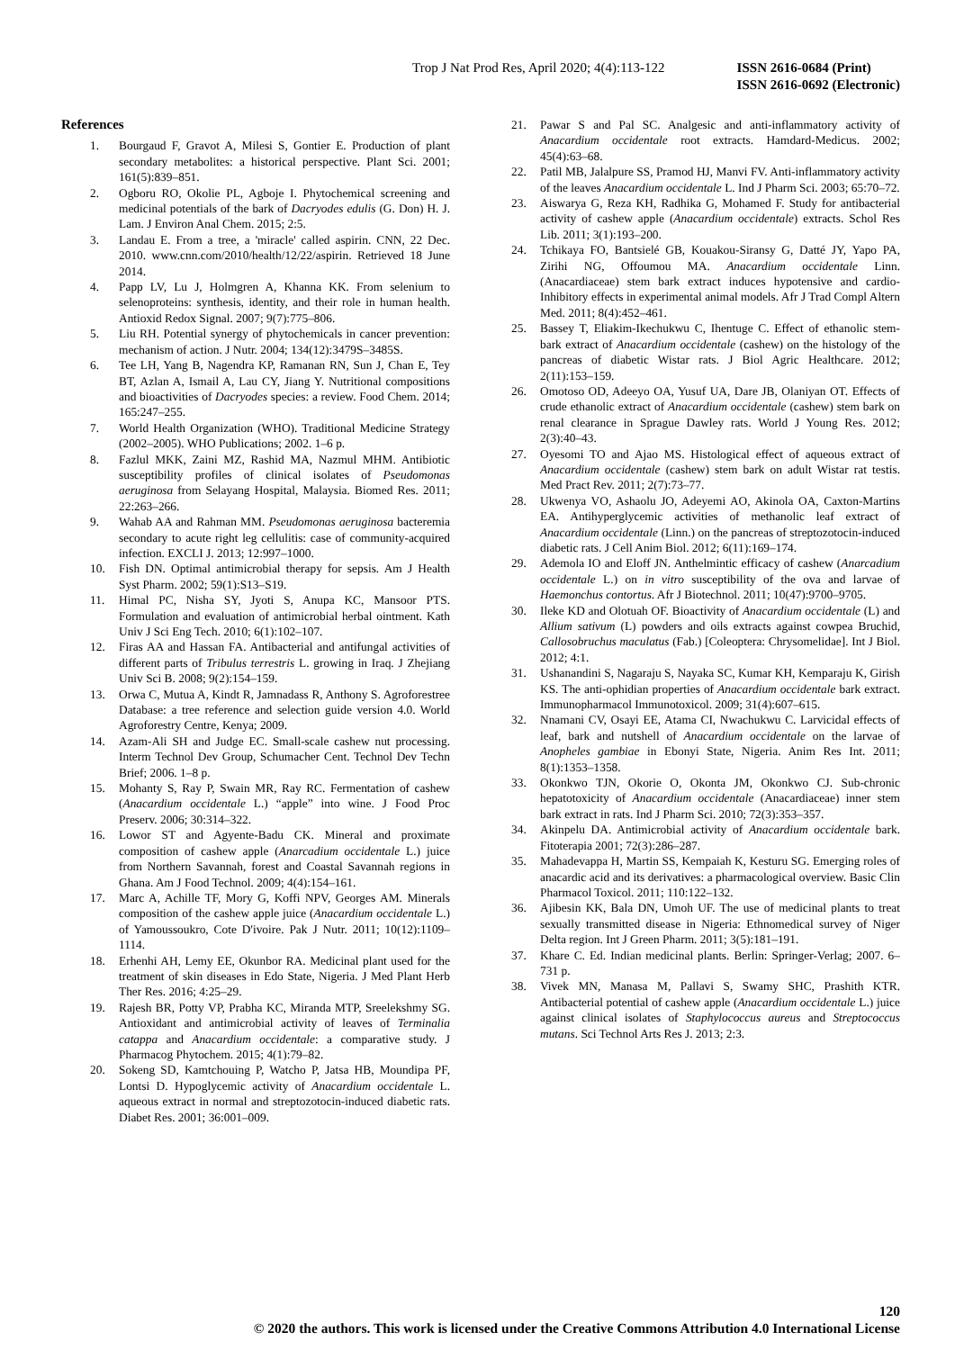Trop J Nat Prod Res, April 2020; 4(4):113-122 ISSN 2616-0684 (Print)
ISSN 2616-0692 (Electronic)
References
1. Bourgaud F, Gravot A, Milesi S, Gontier E. Production of plant secondary metabolites: a historical perspective. Plant Sci. 2001; 161(5):839–851.
2. Ogboru RO, Okolie PL, Agboje I. Phytochemical screening and medicinal potentials of the bark of Dacryodes edulis (G. Don) H. J. Lam. J Environ Anal Chem. 2015; 2:5.
3. Landau E. From a tree, a 'miracle' called aspirin. CNN, 22 Dec. 2010. www.cnn.com/2010/health/12/22/aspirin. Retrieved 18 June 2014.
4. Papp LV, Lu J, Holmgren A, Khanna KK. From selenium to selenoproteins: synthesis, identity, and their role in human health. Antioxid Redox Signal. 2007; 9(7):775–806.
5. Liu RH. Potential synergy of phytochemicals in cancer prevention: mechanism of action. J Nutr. 2004; 134(12):3479S–3485S.
6. Tee LH, Yang B, Nagendra KP, Ramanan RN, Sun J, Chan E, Tey BT, Azlan A, Ismail A, Lau CY, Jiang Y. Nutritional compositions and bioactivities of Dacryodes species: a review. Food Chem. 2014; 165:247–255.
7. World Health Organization (WHO). Traditional Medicine Strategy (2002–2005). WHO Publications; 2002. 1–6 p.
8. Fazlul MKK, Zaini MZ, Rashid MA, Nazmul MHM. Antibiotic susceptibility profiles of clinical isolates of Pseudomonas aeruginosa from Selayang Hospital, Malaysia. Biomed Res. 2011; 22:263–266.
9. Wahab AA and Rahman MM. Pseudomonas aeruginosa bacteremia secondary to acute right leg cellulitis: case of community-acquired infection. EXCLI J. 2013; 12:997–1000.
10. Fish DN. Optimal antimicrobial therapy for sepsis. Am J Health Syst Pharm. 2002; 59(1):S13–S19.
11. Himal PC, Nisha SY, Jyoti S, Anupa KC, Mansoor PTS. Formulation and evaluation of antimicrobial herbal ointment. Kath Univ J Sci Eng Tech. 2010; 6(1):102–107.
12. Firas AA and Hassan FA. Antibacterial and antifungal activities of different parts of Tribulus terrestris L. growing in Iraq. J Zhejiang Univ Sci B. 2008; 9(2):154–159.
13. Orwa C, Mutua A, Kindt R, Jamnadass R, Anthony S. Agroforestree Database: a tree reference and selection guide version 4.0. World Agroforestry Centre, Kenya; 2009.
14. Azam-Ali SH and Judge EC. Small-scale cashew nut processing. Interm Technol Dev Group, Schumacher Cent. Technol Dev Techn Brief; 2006. 1–8 p.
15. Mohanty S, Ray P, Swain MR, Ray RC. Fermentation of cashew (Anacardium occidentale L.) “apple” into wine. J Food Proc Preserv. 2006; 30:314–322.
16. Lowor ST and Agyente-Badu CK. Mineral and proximate composition of cashew apple (Anarcadium occidentale L.) juice from Northern Savannah, forest and Coastal Savannah regions in Ghana. Am J Food Technol. 2009; 4(4):154–161.
17. Marc A, Achille TF, Mory G, Koffi NPV, Georges AM. Minerals composition of the cashew apple juice (Anacardium occidentale L.) of Yamoussoukro, Cote D'ivoire. Pak J Nutr. 2011; 10(12):1109–1114.
18. Erhenhi AH, Lemy EE, Okunbor RA. Medicinal plant used for the treatment of skin diseases in Edo State, Nigeria. J Med Plant Herb Ther Res. 2016; 4:25–29.
19. Rajesh BR, Potty VP, Prabha KC, Miranda MTP, Sreelekshmy SG. Antioxidant and antimicrobial activity of leaves of Terminalia catappa and Anacardium occidentale: a comparative study. J Pharmacog Phytochem. 2015; 4(1):79–82.
20. Sokeng SD, Kamtchouing P, Watcho P, Jatsa HB, Moundipa PF, Lontsi D. Hypoglycemic activity of Anacardium occidentale L. aqueous extract in normal and streptozotocin-induced diabetic rats. Diabet Res. 2001; 36:001–009.
21. Pawar S and Pal SC. Analgesic and anti-inflammatory activity of Anacardium occidentale root extracts. Hamdard-Medicus. 2002; 45(4):63–68.
22. Patil MB, Jalalpure SS, Pramod HJ, Manvi FV. Anti-inflammatory activity of the leaves Anacardium occidentale L. Ind J Pharm Sci. 2003; 65:70–72.
23. Aiswarya G, Reza KH, Radhika G, Mohamed F. Study for antibacterial activity of cashew apple (Anacardium occidentale) extracts. Schol Res Lib. 2011; 3(1):193–200.
24. Tchikaya FO, Bantsielé GB, Kouakou-Siransy G, Datté JY, Yapo PA, Zirihi NG, Offoumou MA. Anacardium occidentale Linn. (Anacardiaceae) stem bark extract induces hypotensive and cardio-Inhibitory effects in experimental animal models. Afr J Trad Compl Altern Med. 2011; 8(4):452–461.
25. Bassey T, Eliakim-Ikechukwu C, Ihentuge C. Effect of ethanolic stem-bark extract of Anacardium occidentale (cashew) on the histology of the pancreas of diabetic Wistar rats. J Biol Agric Healthcare. 2012; 2(11):153–159.
26. Omotoso OD, Adeeyo OA, Yusuf UA, Dare JB, Olaniyan OT. Effects of crude ethanolic extract of Anacardium occidentale (cashew) stem bark on renal clearance in Sprague Dawley rats. World J Young Res. 2012; 2(3):40–43.
27. Oyesomi TO and Ajao MS. Histological effect of aqueous extract of Anacardium occidentale (cashew) stem bark on adult Wistar rat testis. Med Pract Rev. 2011; 2(7):73–77.
28. Ukwenya VO, Ashaolu JO, Adeyemi AO, Akinola OA, Caxton-Martins EA. Antihyperglycemic activities of methanolic leaf extract of Anacardium occidentale (Linn.) on the pancreas of streptozotocin-induced diabetic rats. J Cell Anim Biol. 2012; 6(11):169–174.
29. Ademola IO and Eloff JN. Anthelmintic efficacy of cashew (Anarcadium occidentale L.) on in vitro susceptibility of the ova and larvae of Haemonchus contortus. Afr J Biotechnol. 2011; 10(47):9700–9705.
30. Ileke KD and Olotuah OF. Bioactivity of Anacardium occidentale (L) and Allium sativum (L) powders and oils extracts against cowpea Bruchid, Callosobruchus maculatus (Fab.) [Coleoptera: Chrysomelidae]. Int J Biol. 2012; 4:1.
31. Ushanandini S, Nagaraju S, Nayaka SC, Kumar KH, Kemparaju K, Girish KS. The anti-ophidian properties of Anacardium occidentale bark extract. Immunopharmacol Immunotoxicol. 2009; 31(4):607–615.
32. Nnamani CV, Osayi EE, Atama CI, Nwachukwu C. Larvicidal effects of leaf, bark and nutshell of Anacardium occidentale on the larvae of Anopheles gambiae in Ebonyi State, Nigeria. Anim Res Int. 2011; 8(1):1353–1358.
33. Okonkwo TJN, Okorie O, Okonta JM, Okonkwo CJ. Sub-chronic hepatotoxicity of Anacardium occidentale (Anacardiaceae) inner stem bark extract in rats. Ind J Pharm Sci. 2010; 72(3):353–357.
34. Akinpelu DA. Antimicrobial activity of Anacardium occidentale bark. Fitoterapia 2001; 72(3):286–287.
35. Mahadevappa H, Martin SS, Kempaiah K, Kesturu SG. Emerging roles of anacardic acid and its derivatives: a pharmacological overview. Basic Clin Pharmacol Toxicol. 2011; 110:122–132.
36. Ajibesin KK, Bala DN, Umoh UF. The use of medicinal plants to treat sexually transmitted disease in Nigeria: Ethnomedical survey of Niger Delta region. Int J Green Pharm. 2011; 3(5):181–191.
37. Khare C. Ed. Indian medicinal plants. Berlin: Springer-Verlag; 2007. 6–731 p.
38. Vivek MN, Manasa M, Pallavi S, Swamy SHC, Prashith KTR. Antibacterial potential of cashew apple (Anacardium occidentale L.) juice against clinical isolates of Staphylococcus aureus and Streptococcus mutans. Sci Technol Arts Res J. 2013; 2:3.
120
© 2020 the authors. This work is licensed under the Creative Commons Attribution 4.0 International License